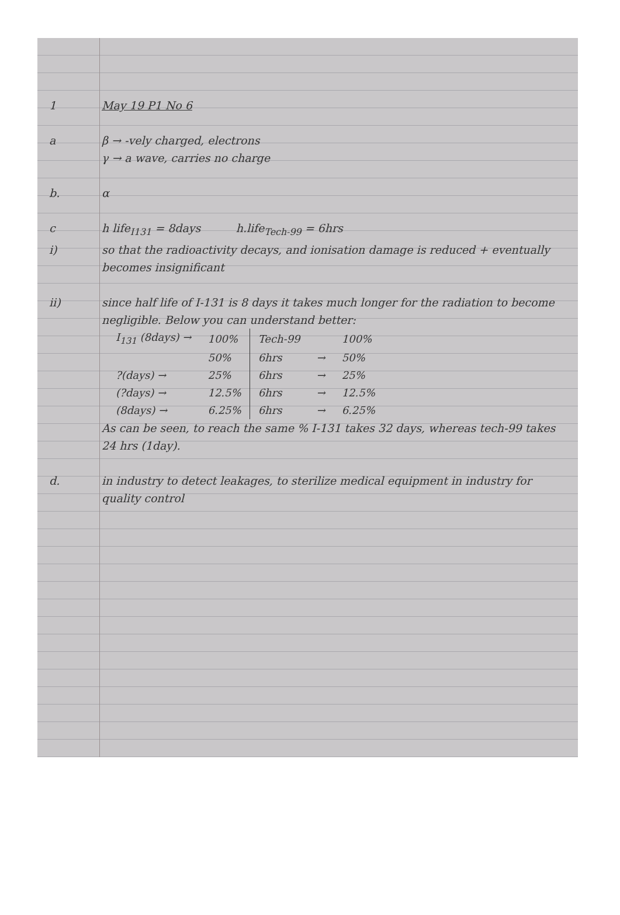1 May 19 P1 No 6
a β → -vely charged, electrons
γ → a wave, carries no charge
b. α
c h life<sub>I131</sub> = 8days h.life<sub>Tech-99</sub> = 6hrs
i) so that the radioactivity decays, and ionisation damage is reduced + eventually becomes insignificant
ii) since half life of I-131 is 8 days it takes much longer for the radiation to become negligible. Below you can understand better:
| I<sub>131</sub> (8days) → | 100% | Tech-99 | | 100% |
| | 50% | 6hrs | → | 50% |
| ?(days) → | 25% | 6hrs | → | 25% |
| (?days) → | 12.5% | 6hrs | → | 12.5% |
| (8days) → | 6.25% | 6hrs | → | 6.25% |
As can be seen, to reach the same % I-131 takes 32 days, whereas tech-99 takes 24 hrs (1day).
d. in industry to detect leakages, to sterilize medical equipment in industry for quality control